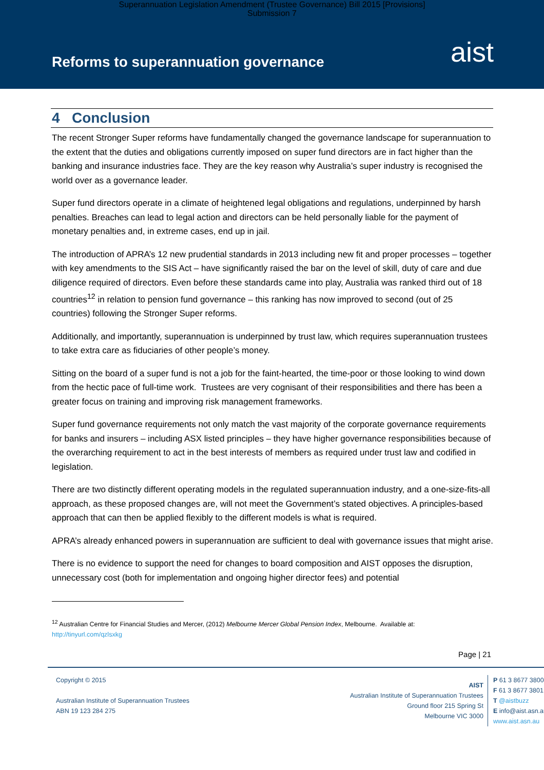Superannuation Legislation Amendment (Trustee Governance) Bill 2015 [Provisions]
Submission 7
Reforms to superannuation governance
aist
4 Conclusion
The recent Stronger Super reforms have fundamentally changed the governance landscape for superannuation to the extent that the duties and obligations currently imposed on super fund directors are in fact higher than the banking and insurance industries face. They are the key reason why Australia’s super industry is recognised the world over as a governance leader.
Super fund directors operate in a climate of heightened legal obligations and regulations, underpinned by harsh penalties. Breaches can lead to legal action and directors can be held personally liable for the payment of monetary penalties and, in extreme cases, end up in jail.
The introduction of APRA’s 12 new prudential standards in 2013 including new fit and proper processes – together with key amendments to the SIS Act – have significantly raised the bar on the level of skill, duty of care and due diligence required of directors. Even before these standards came into play, Australia was ranked third out of 18 countries<sup>12</sup> in relation to pension fund governance – this ranking has now improved to second (out of 25 countries) following the Stronger Super reforms.
Additionally, and importantly, superannuation is underpinned by trust law, which requires superannuation trustees to take extra care as fiduciaries of other people’s money.
Sitting on the board of a super fund is not a job for the faint-hearted, the time-poor or those looking to wind down from the hectic pace of full-time work. Trustees are very cognisant of their responsibilities and there has been a greater focus on training and improving risk management frameworks.
Super fund governance requirements not only match the vast majority of the corporate governance requirements for banks and insurers – including ASX listed principles – they have higher governance responsibilities because of the overarching requirement to act in the best interests of members as required under trust law and codified in legislation.
There are two distinctly different operating models in the regulated superannuation industry, and a one-size-fits-all approach, as these proposed changes are, will not meet the Government’s stated objectives. A principles-based approach that can then be applied flexibly to the different models is what is required.
APRA’s already enhanced powers in superannuation are sufficient to deal with governance issues that might arise.
There is no evidence to support the need for changes to board composition and AIST opposes the disruption, unnecessary cost (both for implementation and ongoing higher director fees) and potential
<sup>12</sup> Australian Centre for Financial Studies and Mercer, (2012) Melbourne Mercer Global Pension Index, Melbourne. Available at:
http://tinyurl.com/qzlsxkg
Page | 21
Copyright © 2015
Australian Institute of Superannuation Trustees
ABN 19 123 284 275
AIST
Australian Institute of Superannuation Trustees
Ground floor 215 Spring St
Melbourne VIC 3000
P 61 3 8677 3800
F 61 3 8677 3801
T @aistbuzz
E info@aist.asn.au
www.aist.asn.au